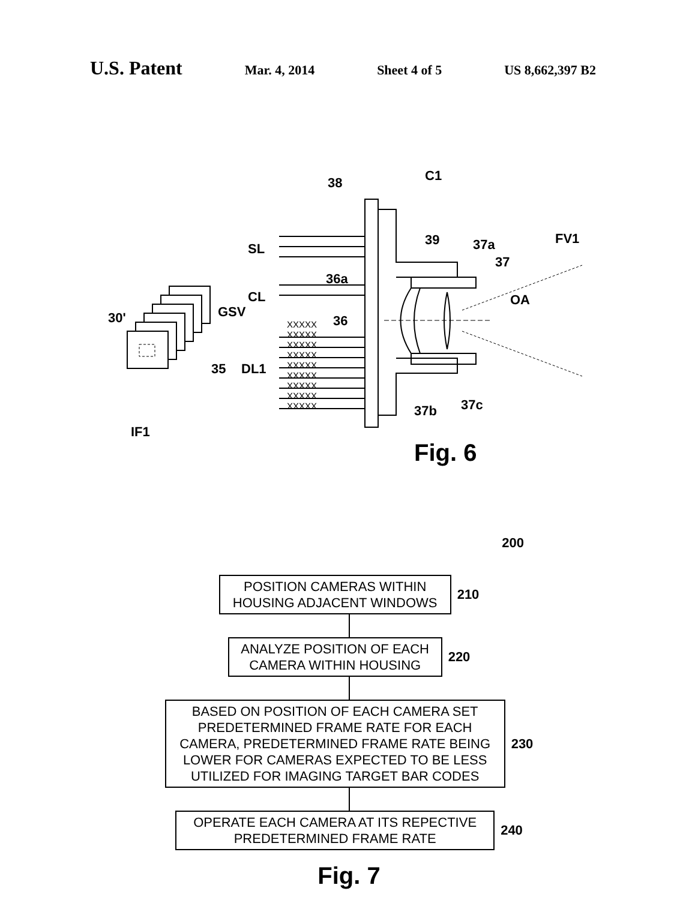U.S. Patent Mar. 4, 2014 Sheet 4 of 5 US 8,662,397 B2
38 C1
SL
39 37a FV1
37
36a
CL OA
GSV
30' 36
XXXXX
XXXXX
XXXXX
XXXXX
XXXXX
XXXXX
XXXXX
XXXXX
XXXXX
35 DL1
37b 37c
IF1
Fig. 6
200
POSITION CAMERAS WITHIN HOUSING ADJACENT WINDOWS
210
ANALYZE POSITION OF EACH CAMERA WITHIN HOUSING
220
BASED ON POSITION OF EACH CAMERA SET PREDETERMINED FRAME RATE FOR EACH CAMERA, PREDETERMINED FRAME RATE BEING LOWER FOR CAMERAS EXPECTED TO BE LESS UTILIZED FOR IMAGING TARGET BAR CODES
230
OPERATE EACH CAMERA AT ITS REPECTIVE PREDETERMINED FRAME RATE
240
Fig. 7